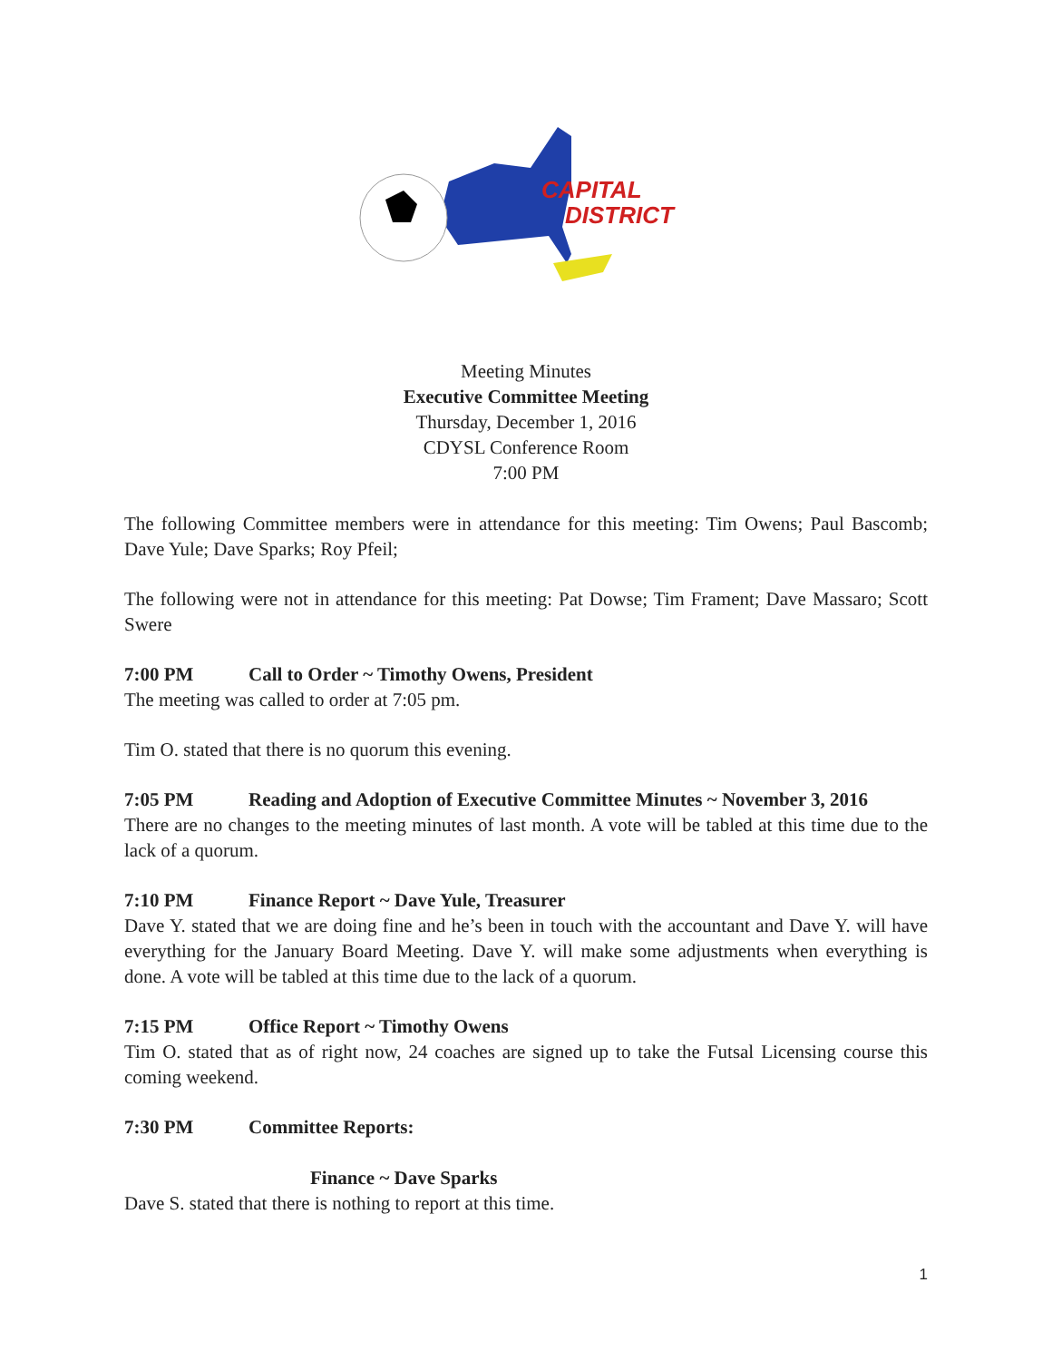CAPITAL
DISTRICT
Meeting Minutes
Executive Committee Meeting
Thursday, December 1, 2016
CDYSL Conference Room
7:00 PM
The following Committee members were in attendance for this meeting: Tim Owens; Paul Bascomb; Dave Yule; Dave Sparks; Roy Pfeil;
The following were not in attendance for this meeting: Pat Dowse; Tim Frament; Dave Massaro; Scott Swere
7:00 PM Call to Order ~ Timothy Owens, President
The meeting was called to order at 7:05 pm.
Tim O. stated that there is no quorum this evening.
7:05 PM Reading and Adoption of Executive Committee Minutes ~ November 3, 2016
There are no changes to the meeting minutes of last month. A vote will be tabled at this time due to the lack of a quorum.
7:10 PM Finance Report ~ Dave Yule, Treasurer
Dave Y. stated that we are doing fine and he’s been in touch with the accountant and Dave Y. will have everything for the January Board Meeting. Dave Y. will make some adjustments when everything is done. A vote will be tabled at this time due to the lack of a quorum.
7:15 PM Office Report ~ Timothy Owens
Tim O. stated that as of right now, 24 coaches are signed up to take the Futsal Licensing course this coming weekend.
7:30 PM Committee Reports:
Finance ~ Dave Sparks
Dave S. stated that there is nothing to report at this time.
1